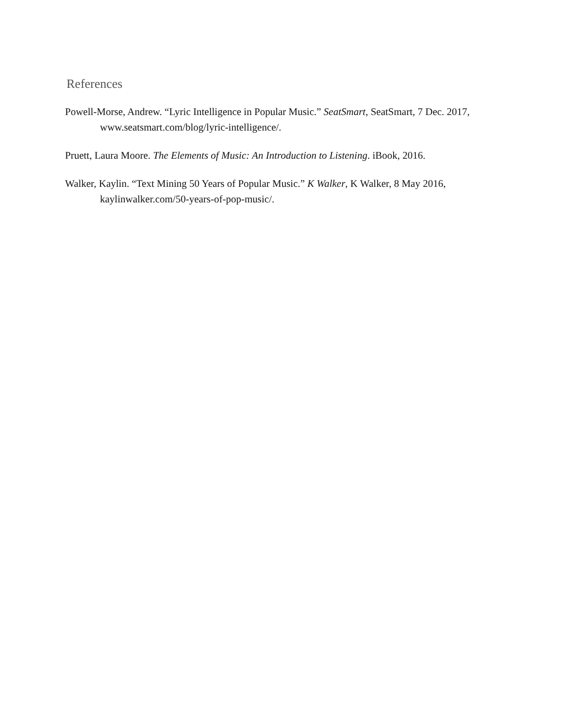References
Powell-Morse, Andrew. “Lyric Intelligence in Popular Music.” SeatSmart, SeatSmart, 7 Dec. 2017, www.seatsmart.com/blog/lyric-intelligence/.
Pruett, Laura Moore. The Elements of Music: An Introduction to Listening. iBook, 2016.
Walker, Kaylin. “Text Mining 50 Years of Popular Music.” K Walker, K Walker, 8 May 2016, kaylinwalker.com/50-years-of-pop-music/.